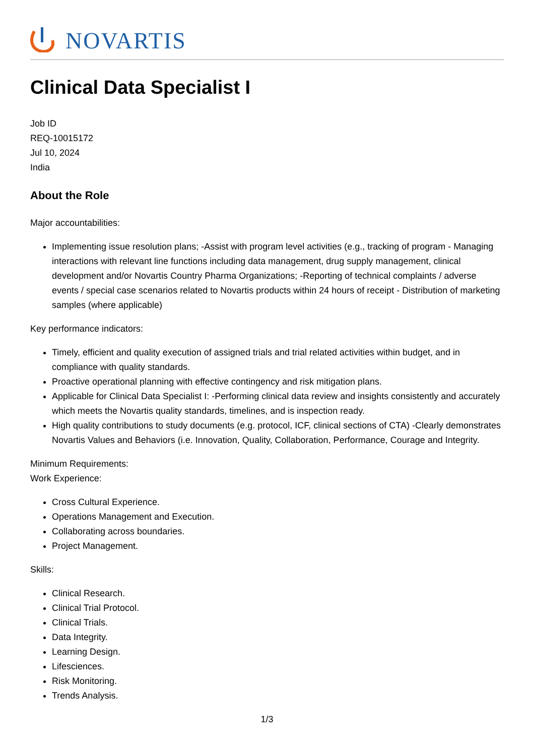NOVARTIS
Clinical Data Specialist I
Job ID
REQ-10015172
Jul 10, 2024
India
About the Role
Major accountabilities:
Implementing issue resolution plans; -Assist with program level activities (e.g., tracking of program - Managing interactions with relevant line functions including data management, drug supply management, clinical development and/or Novartis Country Pharma Organizations; -Reporting of technical complaints / adverse events / special case scenarios related to Novartis products within 24 hours of receipt - Distribution of marketing samples (where applicable)
Key performance indicators:
Timely, efficient and quality execution of assigned trials and trial related activities within budget, and in compliance with quality standards.
Proactive operational planning with effective contingency and risk mitigation plans.
Applicable for Clinical Data Specialist I: -Performing clinical data review and insights consistently and accurately which meets the Novartis quality standards, timelines, and is inspection ready.
High quality contributions to study documents (e.g. protocol, ICF, clinical sections of CTA) -Clearly demonstrates Novartis Values and Behaviors (i.e. Innovation, Quality, Collaboration, Performance, Courage and Integrity.
Minimum Requirements:
Work Experience:
Cross Cultural Experience.
Operations Management and Execution.
Collaborating across boundaries.
Project Management.
Skills:
Clinical Research.
Clinical Trial Protocol.
Clinical Trials.
Data Integrity.
Learning Design.
Lifesciences.
Risk Monitoring.
Trends Analysis.
1/3